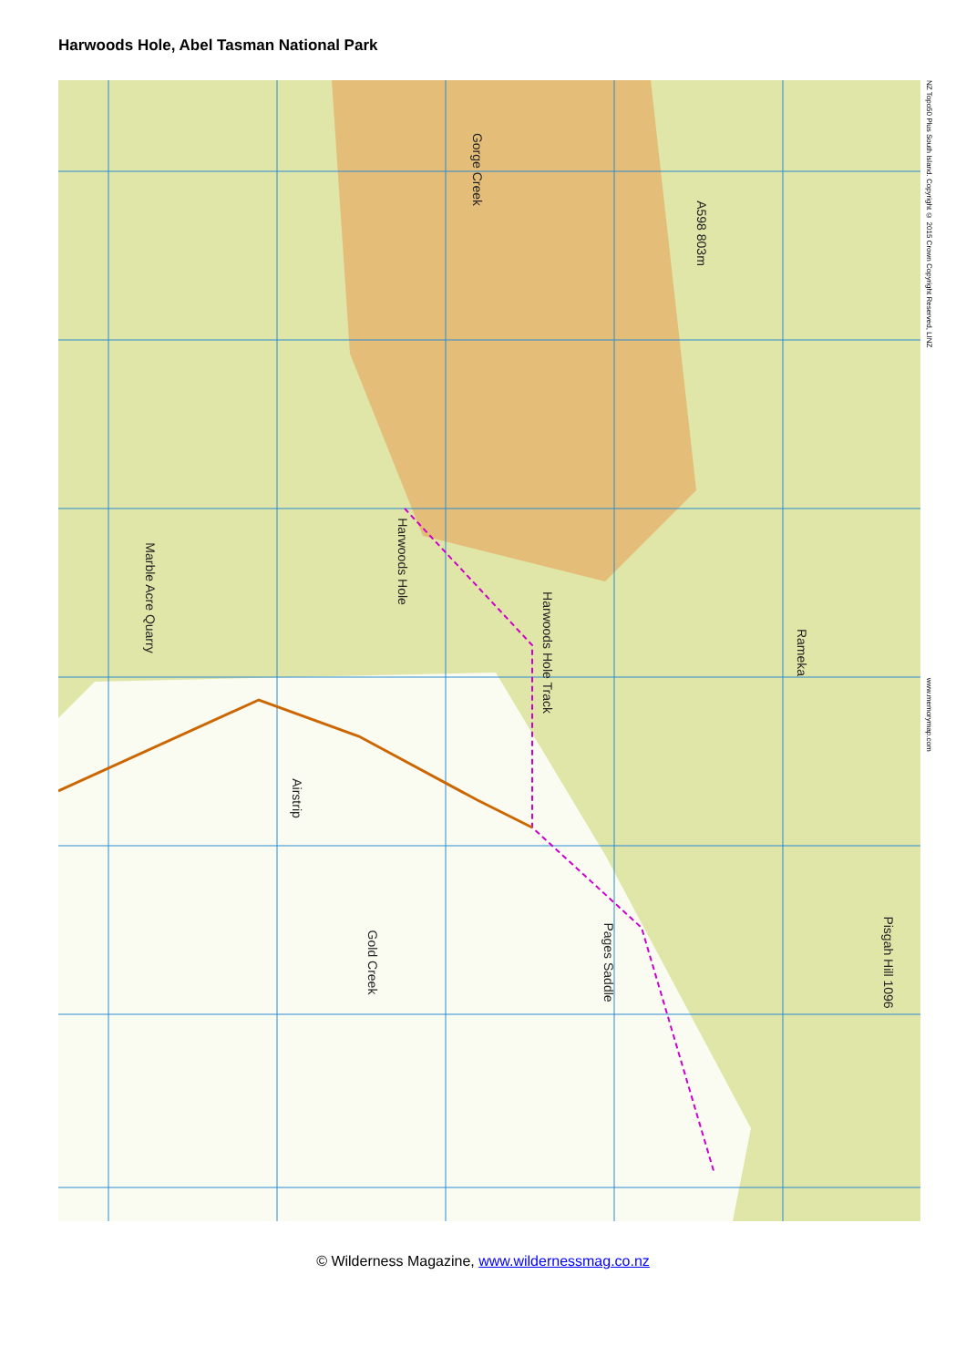Harwoods Hole, Abel Tasman National Park
Gorge Creek
A598 803m
Harwoods Hole
Harwoods Hole Track
Marble Acre Quarry
Airstrip
Pages Saddle Pisgah Hill 1096
Rameka
Gold Creek
NZ Topo50 Plus South Island. Copyright © 2015 Crown Copyright Reserved, LINZ www.memorymap.com
© Wilderness Magazine, www.wildernessmag.co.nz